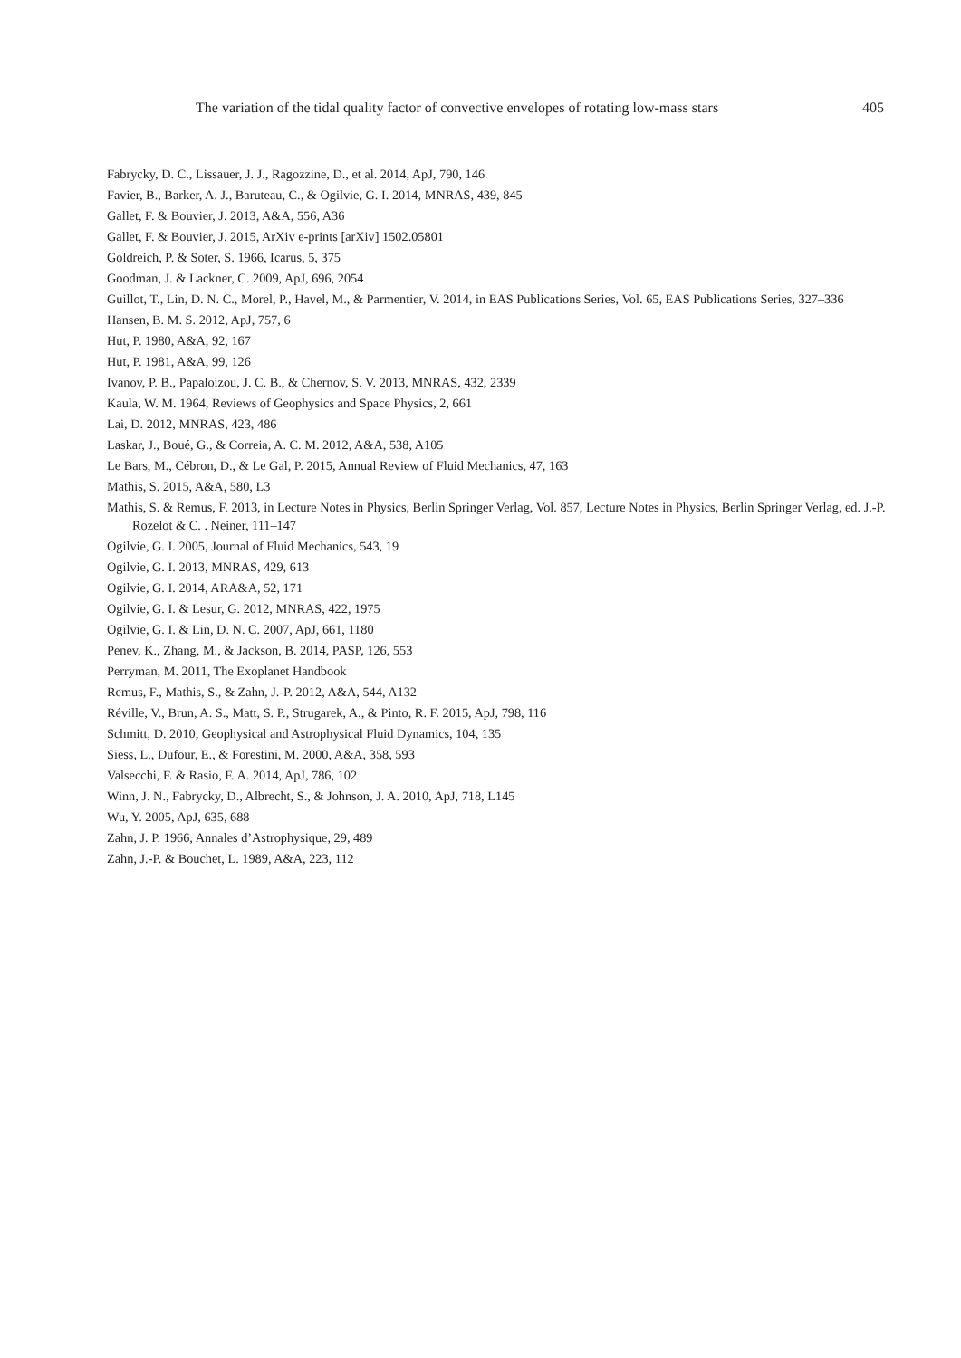The variation of the tidal quality factor of convective envelopes of rotating low-mass stars 405
Fabrycky, D. C., Lissauer, J. J., Ragozzine, D., et al. 2014, ApJ, 790, 146
Favier, B., Barker, A. J., Baruteau, C., & Ogilvie, G. I. 2014, MNRAS, 439, 845
Gallet, F. & Bouvier, J. 2013, A&A, 556, A36
Gallet, F. & Bouvier, J. 2015, ArXiv e-prints [arXiv] 1502.05801
Goldreich, P. & Soter, S. 1966, Icarus, 5, 375
Goodman, J. & Lackner, C. 2009, ApJ, 696, 2054
Guillot, T., Lin, D. N. C., Morel, P., Havel, M., & Parmentier, V. 2014, in EAS Publications Series, Vol. 65, EAS Publications Series, 327–336
Hansen, B. M. S. 2012, ApJ, 757, 6
Hut, P. 1980, A&A, 92, 167
Hut, P. 1981, A&A, 99, 126
Ivanov, P. B., Papaloizou, J. C. B., & Chernov, S. V. 2013, MNRAS, 432, 2339
Kaula, W. M. 1964, Reviews of Geophysics and Space Physics, 2, 661
Lai, D. 2012, MNRAS, 423, 486
Laskar, J., Boué, G., & Correia, A. C. M. 2012, A&A, 538, A105
Le Bars, M., Cébron, D., & Le Gal, P. 2015, Annual Review of Fluid Mechanics, 47, 163
Mathis, S. 2015, A&A, 580, L3
Mathis, S. & Remus, F. 2013, in Lecture Notes in Physics, Berlin Springer Verlag, Vol. 857, Lecture Notes in Physics, Berlin Springer Verlag, ed. J.-P. Rozelot & C. . Neiner, 111–147
Ogilvie, G. I. 2005, Journal of Fluid Mechanics, 543, 19
Ogilvie, G. I. 2013, MNRAS, 429, 613
Ogilvie, G. I. 2014, ARA&A, 52, 171
Ogilvie, G. I. & Lesur, G. 2012, MNRAS, 422, 1975
Ogilvie, G. I. & Lin, D. N. C. 2007, ApJ, 661, 1180
Penev, K., Zhang, M., & Jackson, B. 2014, PASP, 126, 553
Perryman, M. 2011, The Exoplanet Handbook
Remus, F., Mathis, S., & Zahn, J.-P. 2012, A&A, 544, A132
Réville, V., Brun, A. S., Matt, S. P., Strugarek, A., & Pinto, R. F. 2015, ApJ, 798, 116
Schmitt, D. 2010, Geophysical and Astrophysical Fluid Dynamics, 104, 135
Siess, L., Dufour, E., & Forestini, M. 2000, A&A, 358, 593
Valsecchi, F. & Rasio, F. A. 2014, ApJ, 786, 102
Winn, J. N., Fabrycky, D., Albrecht, S., & Johnson, J. A. 2010, ApJ, 718, L145
Wu, Y. 2005, ApJ, 635, 688
Zahn, J. P. 1966, Annales d’Astrophysique, 29, 489
Zahn, J.-P. & Bouchet, L. 1989, A&A, 223, 112